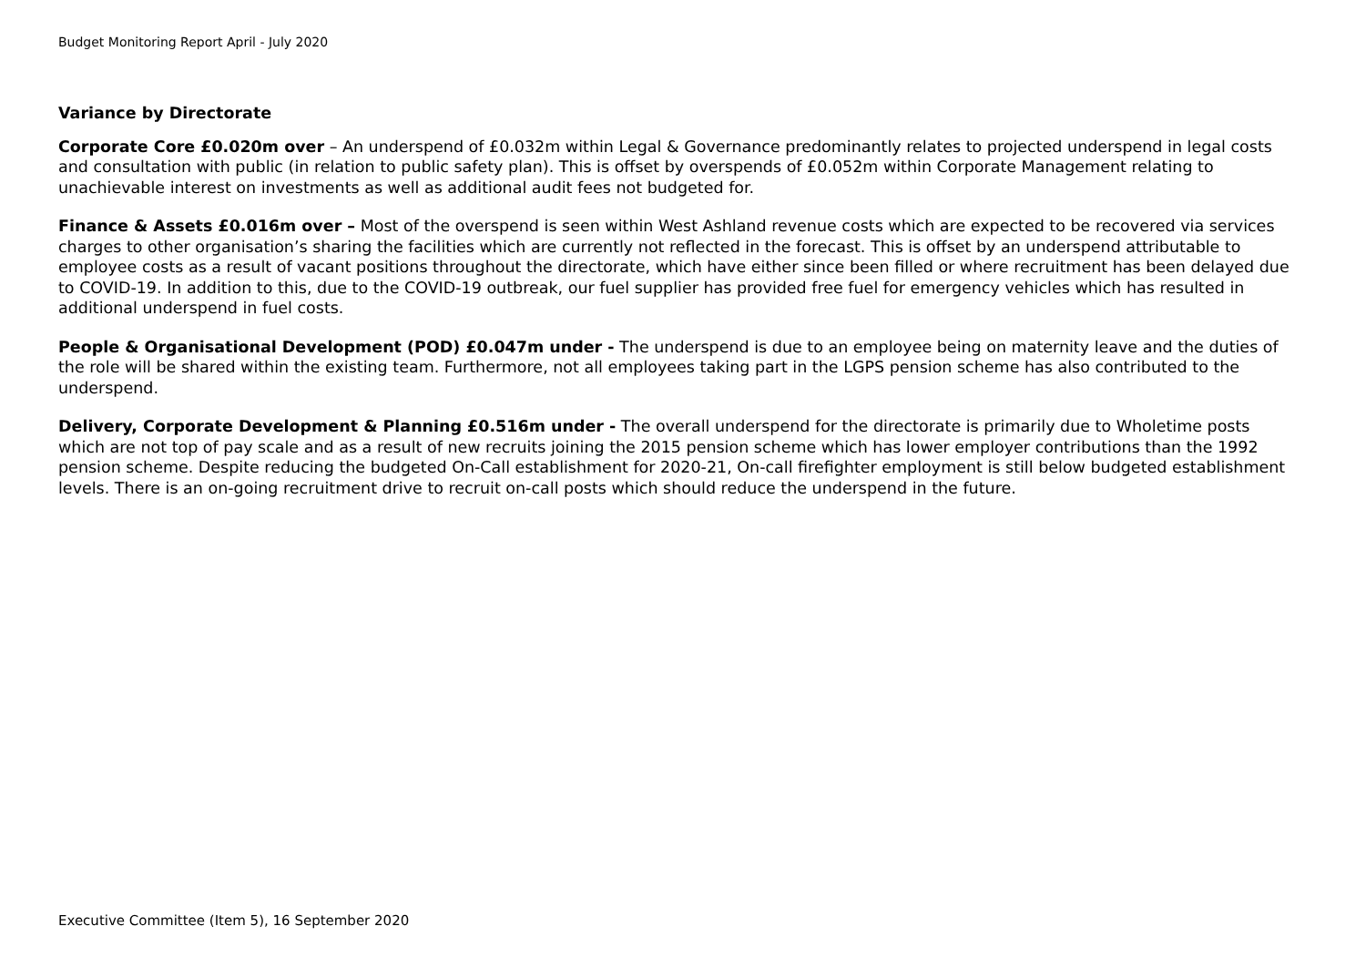Budget Monitoring Report April - July 2020
Variance by Directorate
Corporate Core £0.020m over – An underspend of £0.032m within Legal & Governance predominantly relates to projected underspend in legal costs and consultation with public (in relation to public safety plan). This is offset by overspends of £0.052m within Corporate Management relating to unachievable interest on investments as well as additional audit fees not budgeted for.
Finance & Assets £0.016m over – Most of the overspend is seen within West Ashland revenue costs which are expected to be recovered via services charges to other organisation’s sharing the facilities which are currently not reflected in the forecast. This is offset by an underspend attributable to employee costs as a result of vacant positions throughout the directorate, which have either since been filled or where recruitment has been delayed due to COVID-19. In addition to this, due to the COVID-19 outbreak, our fuel supplier has provided free fuel for emergency vehicles which has resulted in additional underspend in fuel costs.
People & Organisational Development (POD) £0.047m under - The underspend is due to an employee being on maternity leave and the duties of the role will be shared within the existing team. Furthermore, not all employees taking part in the LGPS pension scheme has also contributed to the underspend.
Delivery, Corporate Development & Planning £0.516m under - The overall underspend for the directorate is primarily due to Wholetime posts which are not top of pay scale and as a result of new recruits joining the 2015 pension scheme which has lower employer contributions than the 1992 pension scheme. Despite reducing the budgeted On-Call establishment for 2020-21, On-call firefighter employment is still below budgeted establishment levels. There is an on-going recruitment drive to recruit on-call posts which should reduce the underspend in the future.
Executive Committee (Item 5), 16 September 2020